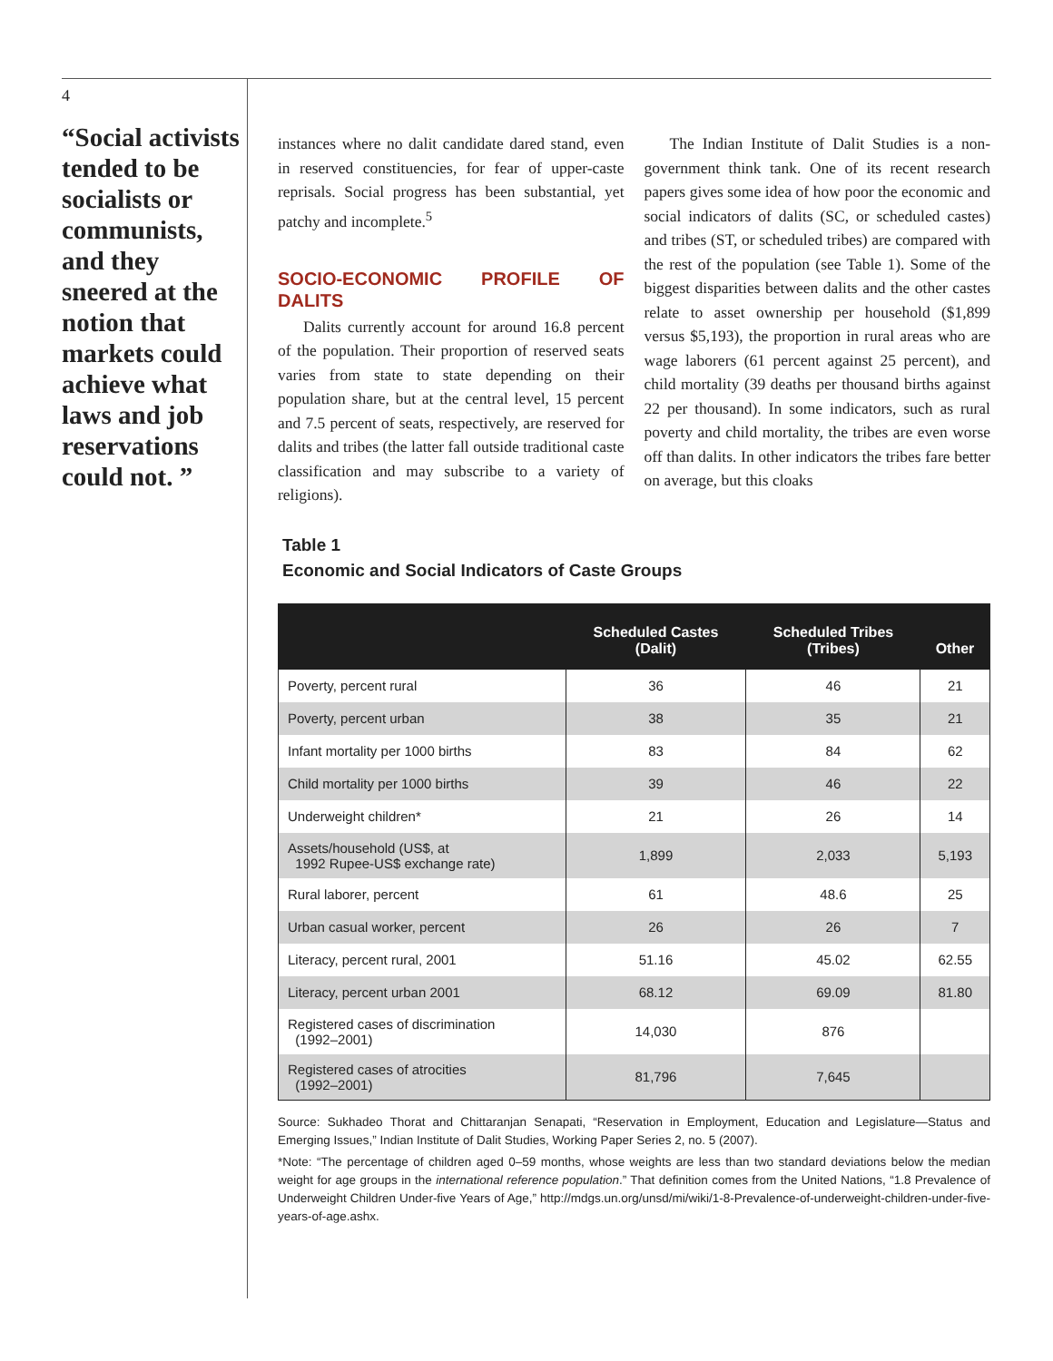4
“Social activists tended to be socialists or communists, and they sneered at the notion that markets could achieve what laws and job reservations could not. ”
instances where no dalit candidate dared stand, even in reserved constituencies, for fear of upper-caste reprisals. Social progress has been substantial, yet patchy and incomplete.<sup>5</sup>
SOCIO-ECONOMIC PROFILE OF DALITS
Dalits currently account for around 16.8 percent of the population. Their proportion of reserved seats varies from state to state depending on their population share, but at the central level, 15 percent and 7.5 percent of seats, respectively, are reserved for dalits and tribes (the latter fall outside traditional caste classification and may subscribe to a variety of religions).
The Indian Institute of Dalit Studies is a non-government think tank. One of its recent research papers gives some idea of how poor the economic and social indicators of dalits (SC, or scheduled castes) and tribes (ST, or scheduled tribes) are compared with the rest of the population (see Table 1). Some of the biggest disparities between dalits and the other castes relate to asset ownership per household ($1,899 versus $5,193), the proportion in rural areas who are wage laborers (61 percent against 25 percent), and child mortality (39 deaths per thousand births against 22 per thousand). In some indicators, such as rural poverty and child mortality, the tribes are even worse off than dalits. In other indicators the tribes fare better on average, but this cloaks
Table 1
Economic and Social Indicators of Caste Groups
| | Scheduled Castes (Dalit) | Scheduled Tribes (Tribes) | Other |
| --- | --- | --- | --- |
| Poverty, percent rural | 36 | 46 | 21 |
| Poverty, percent urban | 38 | 35 | 21 |
| Infant mortality per 1000 births | 83 | 84 | 62 |
| Child mortality per 1000 births | 39 | 46 | 22 |
| Underweight children* | 21 | 26 | 14 |
| Assets/household (US$, at 1992 Rupee-US$ exchange rate) | 1,899 | 2,033 | 5,193 |
| Rural laborer, percent | 61 | 48.6 | 25 |
| Urban casual worker, percent | 26 | 26 | 7 |
| Literacy, percent rural, 2001 | 51.16 | 45.02 | 62.55 |
| Literacy, percent urban 2001 | 68.12 | 69.09 | 81.80 |
| Registered cases of discrimination (1992–2001) | 14,030 | 876 | |
| Registered cases of atrocities (1992–2001) | 81,796 | 7,645 | |
Source: Sukhadeo Thorat and Chittaranjan Senapati, “Reservation in Employment, Education and Legislature—Status and Emerging Issues,” Indian Institute of Dalit Studies, Working Paper Series 2, no. 5 (2007).
*Note: “The percentage of children aged 0–59 months, whose weights are less than two standard deviations below the median weight for age groups in the international reference population.” That definition comes from the United Nations, “1.8 Prevalence of Underweight Children Under-five Years of Age,” http://mdgs.un.org/unsd/mi/wiki/1-8-Prevalence-of-underweight-children-under-five-years-of-age.ashx.